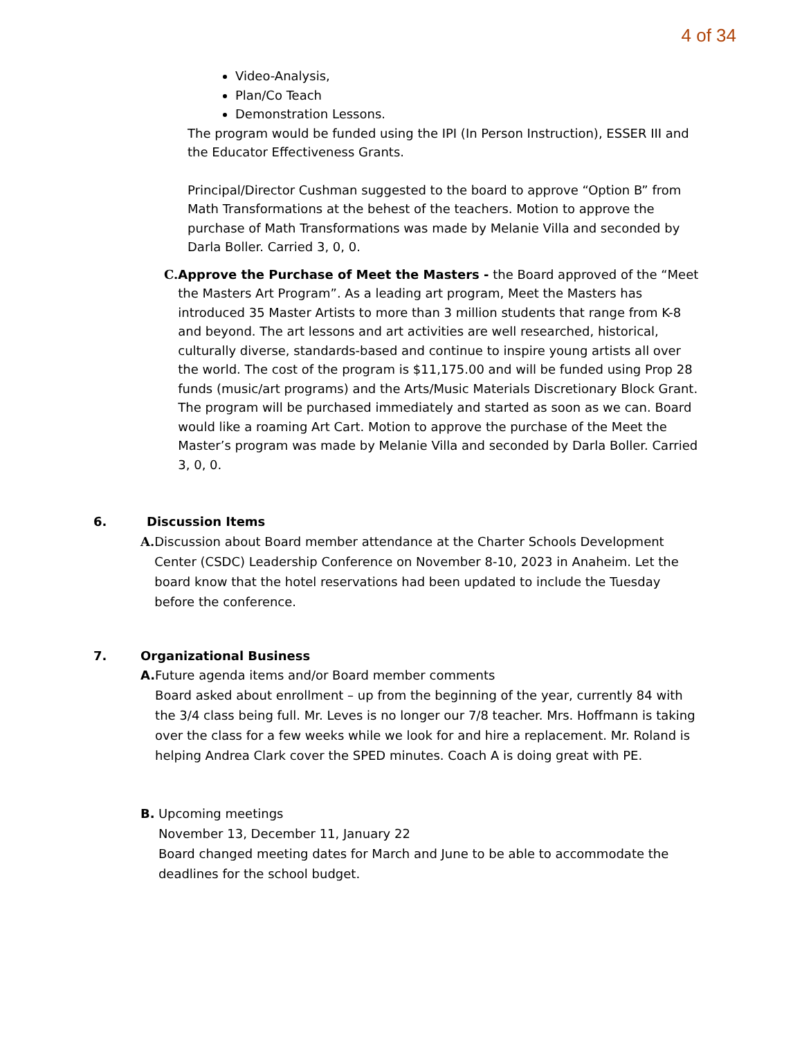4 of 34
Video-Analysis,
Plan/Co Teach
Demonstration Lessons.
The program would be funded using the IPI (In Person Instruction), ESSER III and the Educator Effectiveness Grants.
Principal/Director Cushman suggested to the board to approve “Option B” from Math Transformations at the behest of the teachers. Motion to approve the purchase of Math Transformations was made by Melanie Villa and seconded by Darla Boller. Carried 3, 0, 0.
C. Approve the Purchase of Meet the Masters - the Board approved of the “Meet the Masters Art Program”. As a leading art program, Meet the Masters has introduced 35 Master Artists to more than 3 million students that range from K-8 and beyond. The art lessons and art activities are well researched, historical, culturally diverse, standards-based and continue to inspire young artists all over the world. The cost of the program is $11,175.00 and will be funded using Prop 28 funds (music/art programs) and the Arts/Music Materials Discretionary Block Grant. The program will be purchased immediately and started as soon as we can. Board would like a roaming Art Cart. Motion to approve the purchase of the Meet the Master’s program was made by Melanie Villa and seconded by Darla Boller. Carried 3, 0, 0.
6. Discussion Items
A. Discussion about Board member attendance at the Charter Schools Development Center (CSDC) Leadership Conference on November 8-10, 2023 in Anaheim. Let the board know that the hotel reservations had been updated to include the Tuesday before the conference.
7. Organizational Business
A. Future agenda items and/or Board member comments
Board asked about enrollment – up from the beginning of the year, currently 84 with the 3/4 class being full. Mr. Leves is no longer our 7/8 teacher. Mrs. Hoffmann is taking over the class for a few weeks while we look for and hire a replacement. Mr. Roland is helping Andrea Clark cover the SPED minutes. Coach A is doing great with PE.
B. Upcoming meetings
November 13, December 11, January 22
Board changed meeting dates for March and June to be able to accommodate the deadlines for the school budget.